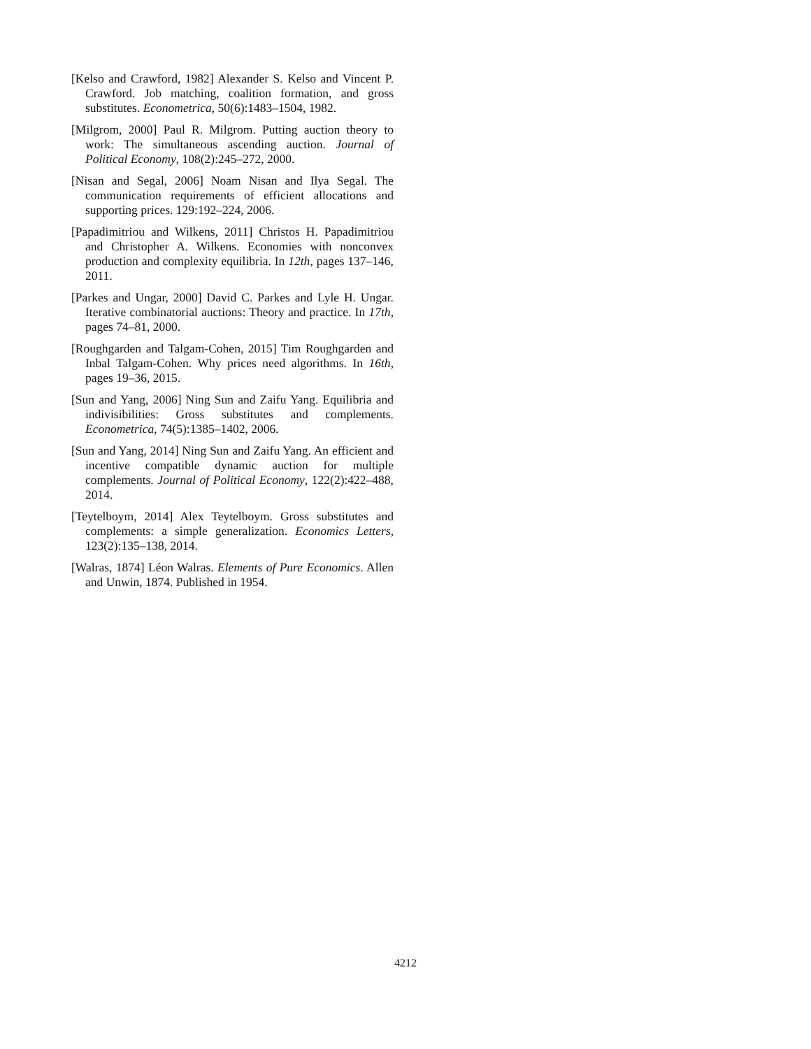[Kelso and Crawford, 1982] Alexander S. Kelso and Vincent P. Crawford. Job matching, coalition formation, and gross substitutes. Econometrica, 50(6):1483–1504, 1982.
[Milgrom, 2000] Paul R. Milgrom. Putting auction theory to work: The simultaneous ascending auction. Journal of Political Economy, 108(2):245–272, 2000.
[Nisan and Segal, 2006] Noam Nisan and Ilya Segal. The communication requirements of efficient allocations and supporting prices. 129:192–224, 2006.
[Papadimitriou and Wilkens, 2011] Christos H. Papadimitriou and Christopher A. Wilkens. Economies with nonconvex production and complexity equilibria. In 12th, pages 137–146, 2011.
[Parkes and Ungar, 2000] David C. Parkes and Lyle H. Ungar. Iterative combinatorial auctions: Theory and practice. In 17th, pages 74–81, 2000.
[Roughgarden and Talgam-Cohen, 2015] Tim Roughgarden and Inbal Talgam-Cohen. Why prices need algorithms. In 16th, pages 19–36, 2015.
[Sun and Yang, 2006] Ning Sun and Zaifu Yang. Equilibria and indivisibilities: Gross substitutes and complements. Econometrica, 74(5):1385–1402, 2006.
[Sun and Yang, 2014] Ning Sun and Zaifu Yang. An efficient and incentive compatible dynamic auction for multiple complements. Journal of Political Economy, 122(2):422–488, 2014.
[Teytelboym, 2014] Alex Teytelboym. Gross substitutes and complements: a simple generalization. Economics Letters, 123(2):135–138, 2014.
[Walras, 1874] Léon Walras. Elements of Pure Economics. Allen and Unwin, 1874. Published in 1954.
4212